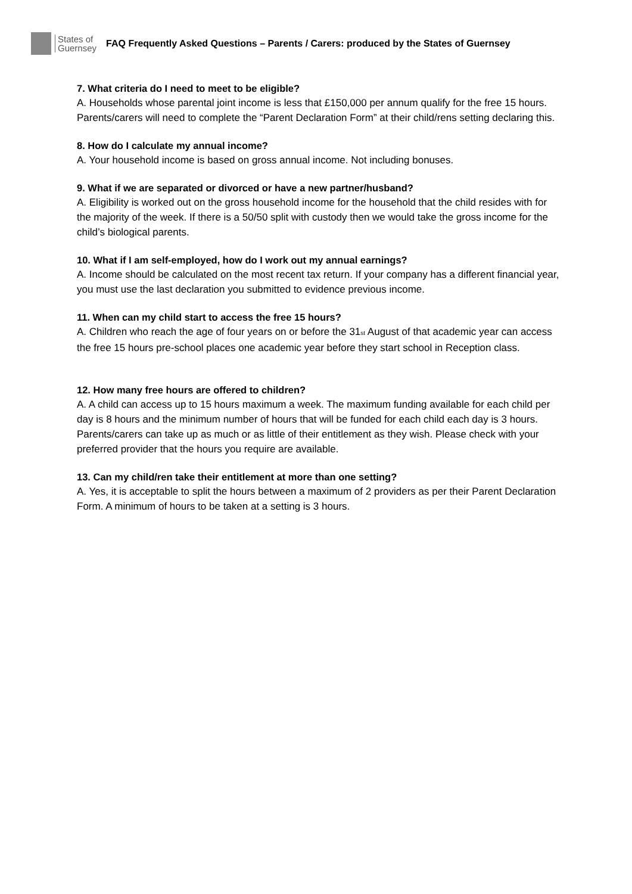States of
Guernsey
FAQ Frequently Asked Questions – Parents / Carers: produced by the States of Guernsey
7. What criteria do I need to meet to be eligible?
A. Households whose parental joint income is less that £150,000 per annum qualify for the free 15 hours. Parents/carers will need to complete the “Parent Declaration Form” at their child/rens setting declaring this.
8. How do I calculate my annual income?
A. Your household income is based on gross annual income. Not including bonuses.
9. What if we are separated or divorced or have a new partner/husband?
A. Eligibility is worked out on the gross household income for the household that the child resides with for the majority of the week. If there is a 50/50 split with custody then we would take the gross income for the child’s biological parents.
10. What if I am self-employed, how do I work out my annual earnings?
A. Income should be calculated on the most recent tax return. If your company has a different financial year, you must use the last declaration you submitted to evidence previous income.
11. When can my child start to access the free 15 hours?
A. Children who reach the age of four years on or before the 31<sup>st</sup> August of that academic year can access the free 15 hours pre-school places one academic year before they start school in Reception class.
12. How many free hours are offered to children?
A. A child can access up to 15 hours maximum a week. The maximum funding available for each child per day is 8 hours and the minimum number of hours that will be funded for each child each day is 3 hours. Parents/carers can take up as much or as little of their entitlement as they wish. Please check with your preferred provider that the hours you require are available.
13. Can my child/ren take their entitlement at more than one setting?
A. Yes, it is acceptable to split the hours between a maximum of 2 providers as per their Parent Declaration Form. A minimum of hours to be taken at a setting is 3 hours.